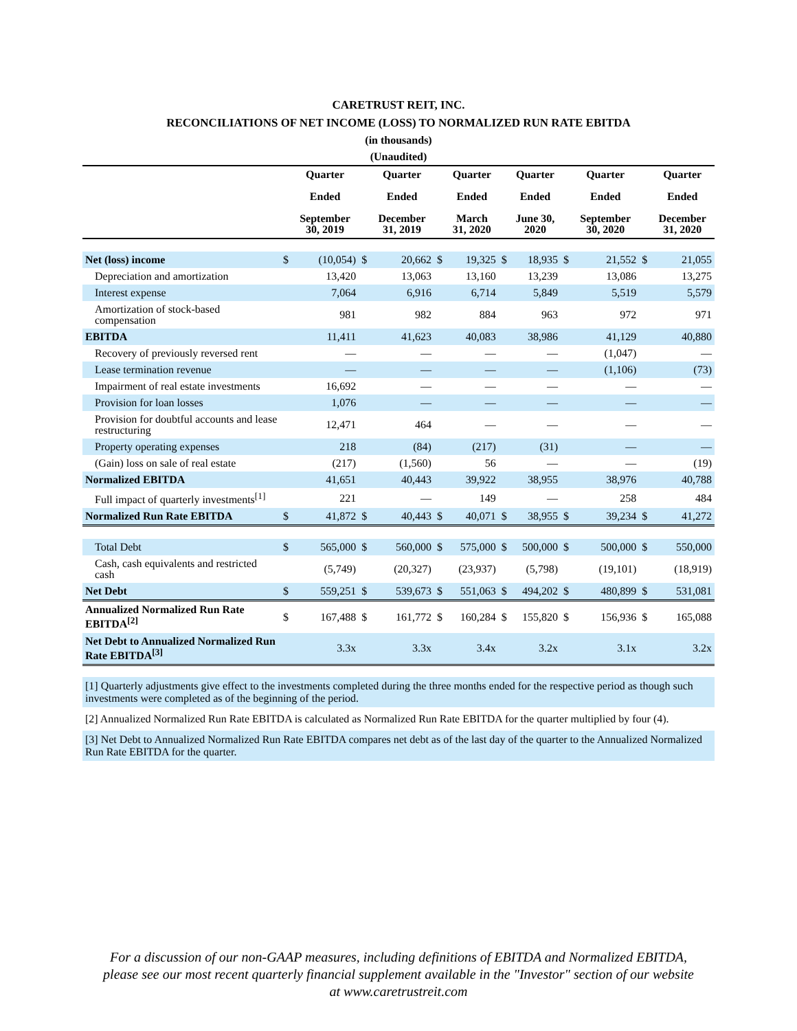CARETRUST REIT, INC.
RECONCILIATIONS OF NET INCOME (LOSS) TO NORMALIZED RUN RATE EBITDA
(in thousands)
(Unaudited)
| | | Quarter Ended September 30, 2019 | | Quarter Ended December 31, 2019 | | Quarter Ended March 31, 2020 | | Quarter Ended June 30, 2020 | | Quarter Ended September 30, 2020 | | Quarter Ended December 31, 2020 |
| --- | --- | --- | --- | --- | --- | --- | --- | --- | --- | --- | --- | --- |
| Net (loss) income | $ | (10,054) | $ | 20,662 | $ | 19,325 | $ | 18,935 | $ | 21,552 | $ | 21,055 |
| Depreciation and amortization | | 13,420 | | 13,063 | | 13,160 | | 13,239 | | 13,086 | | 13,275 |
| Interest expense | | 7,064 | | 6,916 | | 6,714 | | 5,849 | | 5,519 | | 5,579 |
| Amortization of stock-based compensation | | 981 | | 982 | | 884 | | 963 | | 972 | | 971 |
| EBITDA | | 11,411 | | 41,623 | | 40,083 | | 38,986 | | 41,129 | | 40,880 |
| Recovery of previously reversed rent | | — | | — | | — | | — | | (1,047) | | — |
| Lease termination revenue | | — | | — | | — | | — | | (1,106) | | (73) |
| Impairment of real estate investments | | 16,692 | | — | | — | | — | | — | | — |
| Provision for loan losses | | 1,076 | | — | | — | | — | | — | | — |
| Provision for doubtful accounts and lease restructuring | | 12,471 | | 464 | | — | | — | | — | | — |
| Property operating expenses | | 218 | | (84) | | (217) | | (31) | | — | | — |
| (Gain) loss on sale of real estate | | (217) | | (1,560) | | 56 | | — | | — | | (19) |
| Normalized EBITDA | | 41,651 | | 40,443 | | 39,922 | | 38,955 | | 38,976 | | 40,788 |
| Full impact of quarterly investments<sup>[1]</sup> | | 221 | | — | | 149 | | — | | 258 | | 484 |
| Normalized Run Rate EBITDA | $ | 41,872 | $ | 40,443 | $ | 40,071 | $ | 38,955 | $ | 39,234 | $ | 41,272 |
| Total Debt | $ | 565,000 | $ | 560,000 | $ | 575,000 | $ | 500,000 | $ | 500,000 | $ | 550,000 |
| Cash, cash equivalents and restricted cash | | (5,749) | | (20,327) | | (23,937) | | (5,798) | | (19,101) | | (18,919) |
| Net Debt | $ | 559,251 | $ | 539,673 | $ | 551,063 | $ | 494,202 | $ | 480,899 | $ | 531,081 |
| Annualized Normalized Run Rate EBITDA<sup>[2]</sup> | $ | 167,488 | $ | 161,772 | $ | 160,284 | $ | 155,820 | $ | 156,936 | $ | 165,088 |
| Net Debt to Annualized Normalized Run Rate EBITDA<sup>[3]</sup> | | 3.3x | | 3.3x | | 3.4x | | 3.2x | | 3.1x | | 3.2x |
[1] Quarterly adjustments give effect to the investments completed during the three months ended for the respective period as though such investments were completed as of the beginning of the period.
[2] Annualized Normalized Run Rate EBITDA is calculated as Normalized Run Rate EBITDA for the quarter multiplied by four (4).
[3] Net Debt to Annualized Normalized Run Rate EBITDA compares net debt as of the last day of the quarter to the Annualized Normalized Run Rate EBITDA for the quarter.
For a discussion of our non-GAAP measures, including definitions of EBITDA and Normalized EBITDA, please see our most recent quarterly financial supplement available in the "Investor" section of our website at www.caretrustreit.com